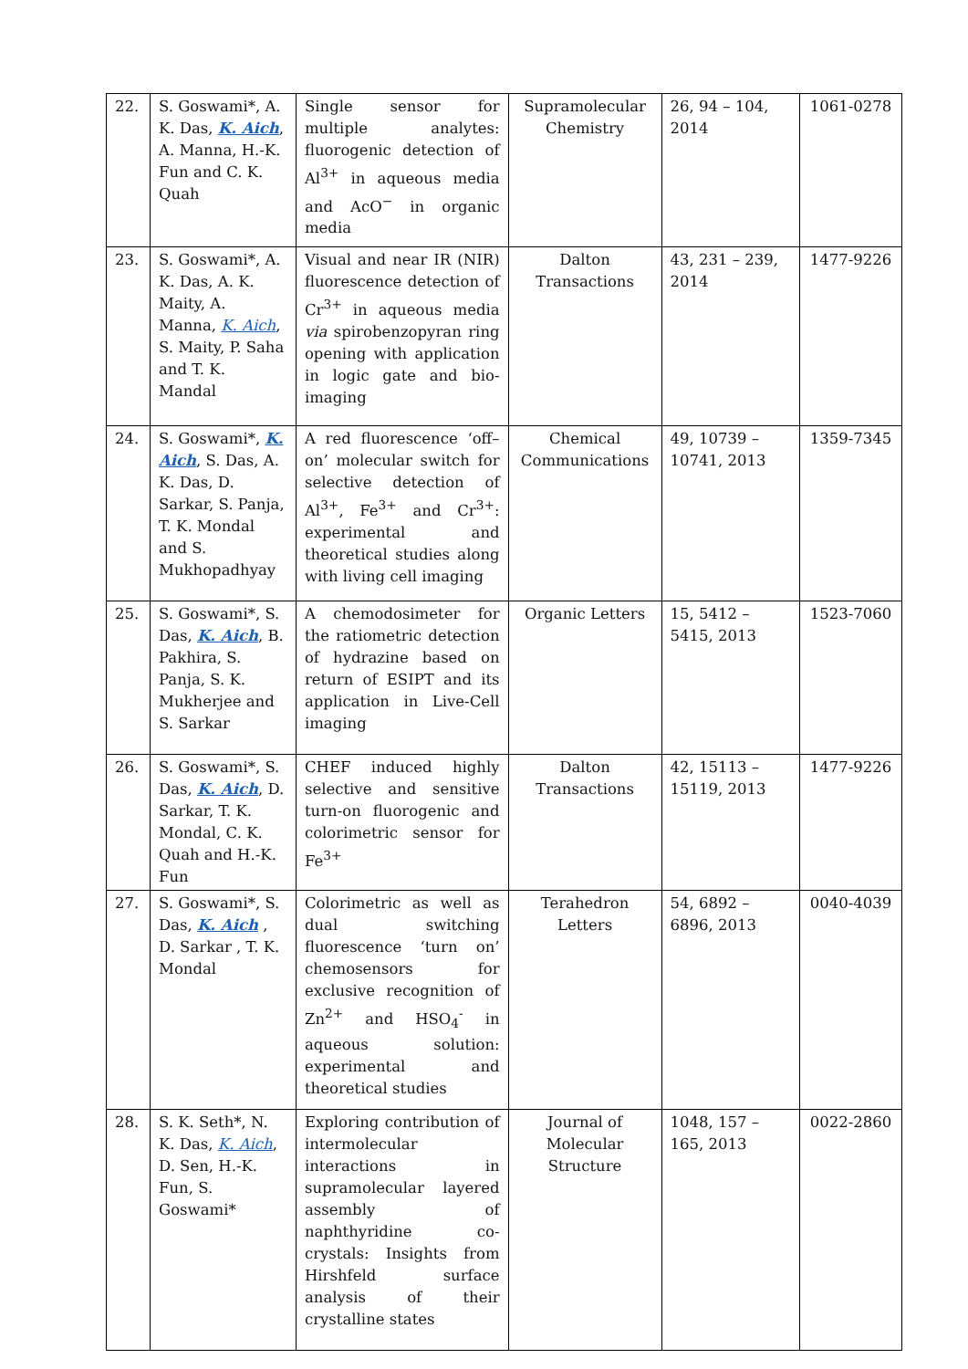| 22. | S. Goswami*, A. K. Das, K. Aich , A. Manna, H.-K. Fun and C. K. Quah | Single sensor for multiple analytes: fluorogenic detection of Al<sup>3+</sup> in aqueous media and AcO<sup>−</sup> in organic media | Supramolecular Chemistry | 26, 94 – 104, 2014 | 1061-0278 |
| 23. | S. Goswami*, A. K. Das, A. K. Maity, A. Manna, K. Aich , S. Maity, P. Saha and T. K. Mandal | Visual and near IR (NIR) fluorescence detection of Cr<sup>3+</sup> in aqueous media via spirobenzopyran ring opening with application in logic gate and bio-imaging | Dalton Transactions | 43, 231 – 239, 2014 | 1477-9226 |
| 24. | S. Goswami*, K. Aich , S. Das, A. K. Das, D. Sarkar, S. Panja, T. K. Mondal and S. Mukhopadhyay | A red fluorescence ‘off–on’ molecular switch for selective detection of Al<sup>3+</sup>, Fe<sup>3+</sup> and Cr<sup>3+</sup>: experimental and theoretical studies along with living cell imaging | Chemical Communications | 49, 10739 – 10741, 2013 | 1359-7345 |
| 25. | S. Goswami*, S. Das, K. Aich , B. Pakhira, S. Panja, S. K. Mukherjee and S. Sarkar | A chemodosimeter for the ratiometric detection of hydrazine based on return of ESIPT and its application in Live-Cell imaging | Organic Letters | 15, 5412 – 5415, 2013 | 1523-7060 |
| 26. | S. Goswami*, S. Das, K. Aich , D. Sarkar, T. K. Mondal, C. K. Quah and H.-K. Fun | CHEF induced highly selective and sensitive turn-on fluorogenic and colorimetric sensor for Fe<sup>3+</sup> | Dalton Transactions | 42, 15113 – 15119, 2013 | 1477-9226 |
| 27. | S. Goswami*, S. Das, K. Aich , D. Sarkar , T. K. Mondal | Colorimetric as well as dual switching fluorescence ‘turn on’ chemosensors for exclusive recognition of Zn<sup>2+</sup> and HSO<sub>4</sub><sup>-</sup> in aqueous solution: experimental and theoretical studies | Terahedron Letters | 54, 6892 – 6896, 2013 | 0040-4039 |
| 28. | S. K. Seth*, N. K. Das, K. Aich , D. Sen, H.-K. Fun, S. Goswami* | Exploring contribution of intermolecular interactions in supramolecular layered assembly of naphthyridine co-crystals: Insights from Hirshfeld surface analysis of their crystalline states | Journal of Molecular Structure | 1048, 157 – 165, 2013 | 0022-2860 |